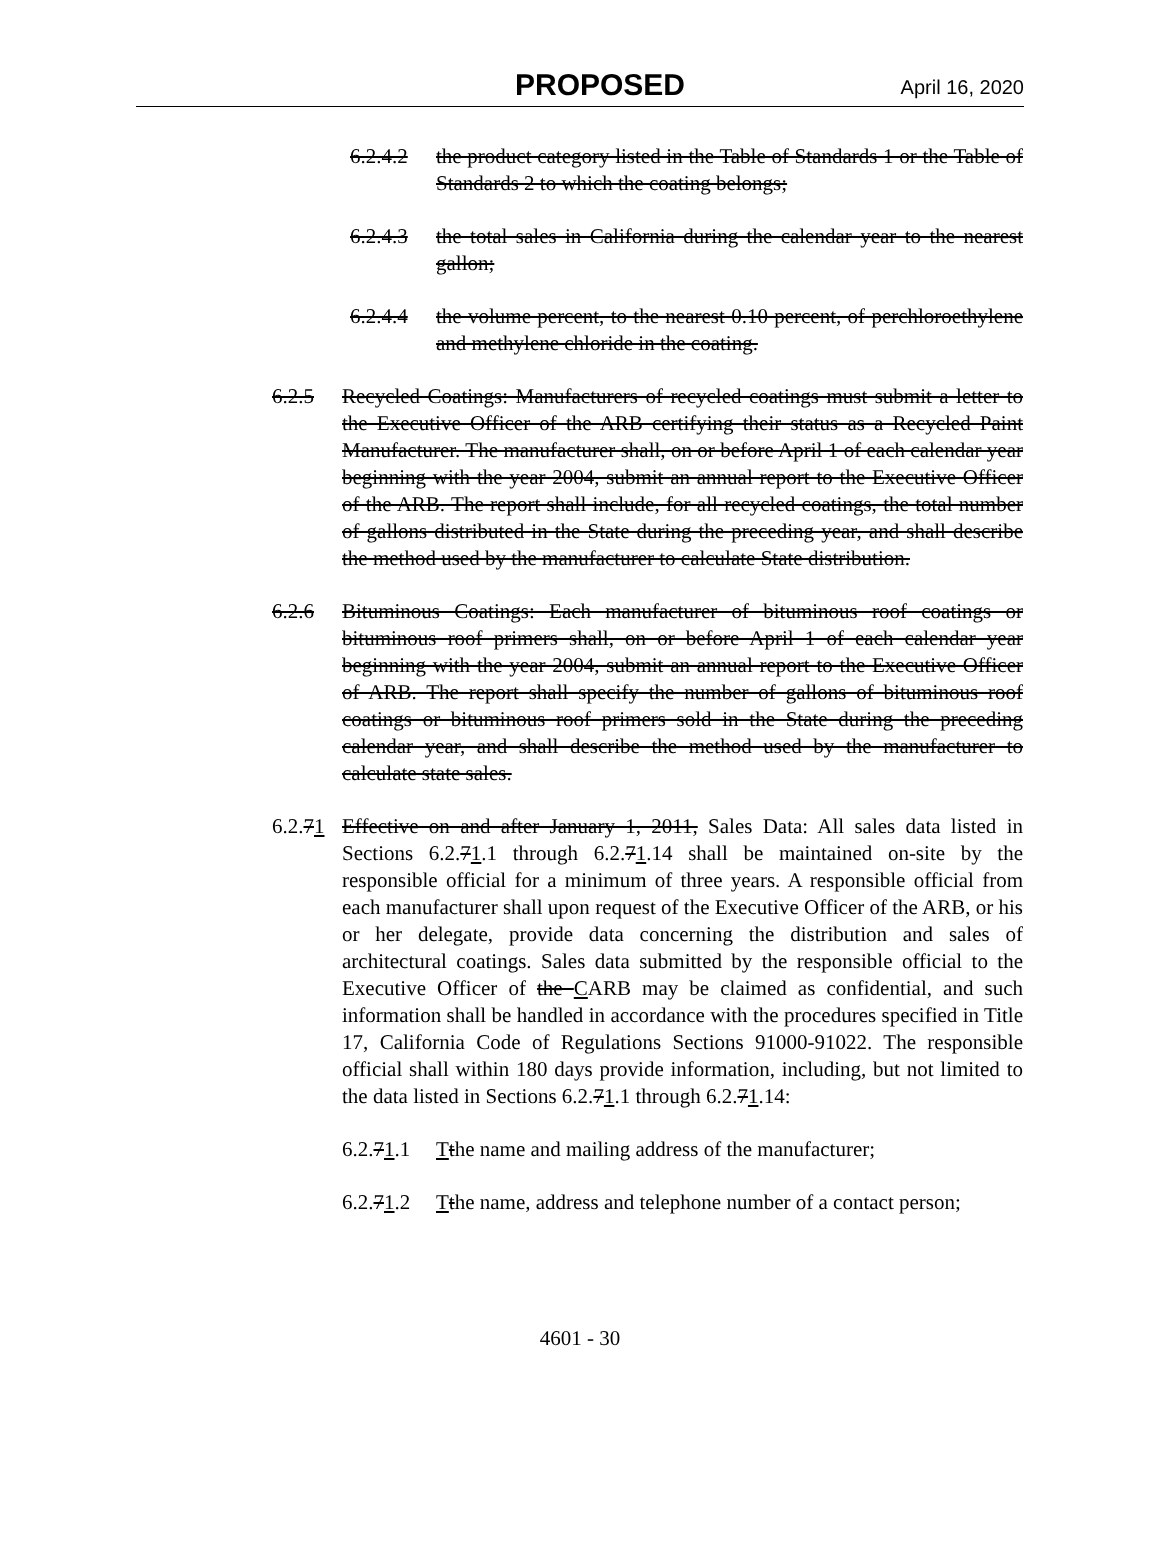PROPOSED
April 16, 2020
6.2.4.2 the product category listed in the Table of Standards 1 or the Table of Standards 2 to which the coating belongs;
6.2.4.3 the total sales in California during the calendar year to the nearest gallon;
6.2.4.4 the volume percent, to the nearest 0.10 percent, of perchloroethylene and methylene chloride in the coating.
6.2.5 Recycled Coatings: Manufacturers of recycled coatings must submit a letter to the Executive Officer of the ARB certifying their status as a Recycled Paint Manufacturer. The manufacturer shall, on or before April 1 of each calendar year beginning with the year 2004, submit an annual report to the Executive Officer of the ARB. The report shall include, for all recycled coatings, the total number of gallons distributed in the State during the preceding year, and shall describe the method used by the manufacturer to calculate State distribution.
6.2.6 Bituminous Coatings: Each manufacturer of bituminous roof coatings or bituminous roof primers shall, on or before April 1 of each calendar year beginning with the year 2004, submit an annual report to the Executive Officer of ARB. The report shall specify the number of gallons of bituminous roof coatings or bituminous roof primers sold in the State during the preceding calendar year, and shall describe the method used by the manufacturer to calculate state sales.
6.2.71 Effective on and after January 1, 2011, Sales Data: All sales data listed in Sections 6.2.71.1 through 6.2.71.14 shall be maintained on-site by the responsible official for a minimum of three years. A responsible official from each manufacturer shall upon request of the Executive Officer of the ARB, or his or her delegate, provide data concerning the distribution and sales of architectural coatings. Sales data submitted by the responsible official to the Executive Officer of the CARB may be claimed as confidential, and such information shall be handled in accordance with the procedures specified in Title 17, California Code of Regulations Sections 91000-91022. The responsible official shall within 180 days provide information, including, but not limited to the data listed in Sections 6.2.71.1 through 6.2.71.14:
6.2.71.1 Tthe name and mailing address of the manufacturer;
6.2.71.2 Tthe name, address and telephone number of a contact person;
4601 - 30